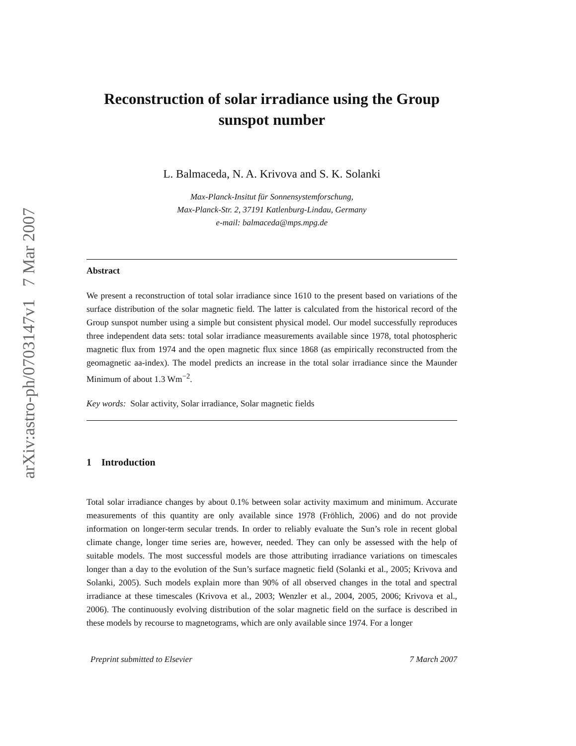arXiv:astro-ph/0703147v1 7 Mar 2007
Reconstruction of solar irradiance using the Group sunspot number
L. Balmaceda, N. A. Krivova and S. K. Solanki
Max-Planck-Insitut für Sonnensystemforschung,
Max-Planck-Str. 2, 37191 Katlenburg-Lindau, Germany
e-mail: balmaceda@mps.mpg.de
Abstract
We present a reconstruction of total solar irradiance since 1610 to the present based on variations of the surface distribution of the solar magnetic field. The latter is calculated from the historical record of the Group sunspot number using a simple but consistent physical model. Our model successfully reproduces three independent data sets: total solar irradiance measurements available since 1978, total photospheric magnetic flux from 1974 and the open magnetic flux since 1868 (as empirically reconstructed from the geomagnetic aa-index). The model predicts an increase in the total solar irradiance since the Maunder Minimum of about 1.3 Wm<sup>−2</sup>.
Key words: Solar activity, Solar irradiance, Solar magnetic fields
1 Introduction
Total solar irradiance changes by about 0.1% between solar activity maximum and minimum. Accurate measurements of this quantity are only available since 1978 (Fröhlich, 2006) and do not provide information on longer-term secular trends. In order to reliably evaluate the Sun’s role in recent global climate change, longer time series are, however, needed. They can only be assessed with the help of suitable models. The most successful models are those attributing irradiance variations on timescales longer than a day to the evolution of the Sun’s surface magnetic field (Solanki et al., 2005; Krivova and Solanki, 2005). Such models explain more than 90% of all observed changes in the total and spectral irradiance at these timescales (Krivova et al., 2003; Wenzler et al., 2004, 2005, 2006; Krivova et al., 2006). The continuously evolving distribution of the solar magnetic field on the surface is described in these models by recourse to magnetograms, which are only available since 1974. For a longer
Preprint submitted to Elsevier 7 March 2007